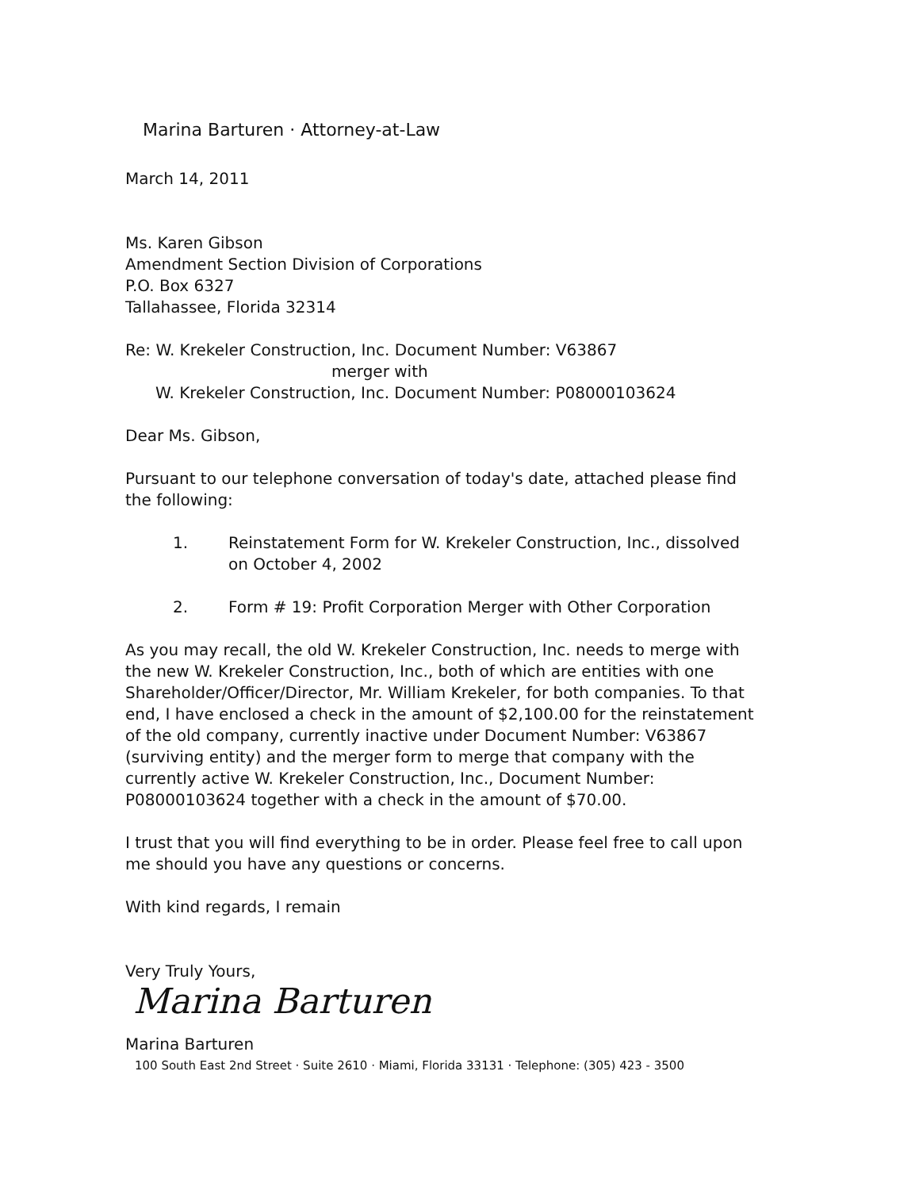Marina Barturen · Attorney-at-Law
March 14, 2011
Ms. Karen Gibson
Amendment Section Division of Corporations
P.O. Box 6327
Tallahassee, Florida 32314
Re: W. Krekeler Construction, Inc. Document Number: V63867
merger with
W. Krekeler Construction, Inc. Document Number: P08000103624
Dear Ms. Gibson,
Pursuant to our telephone conversation of today's date, attached please find the following:
1. Reinstatement Form for W. Krekeler Construction, Inc., dissolved on October 4, 2002
2. Form # 19: Profit Corporation Merger with Other Corporation
As you may recall, the old W. Krekeler Construction, Inc. needs to merge with the new W. Krekeler Construction, Inc., both of which are entities with one Shareholder/Officer/Director, Mr. William Krekeler, for both companies. To that end, I have enclosed a check in the amount of $2,100.00 for the reinstatement of the old company, currently inactive under Document Number: V63867 (surviving entity) and the merger form to merge that company with the currently active W. Krekeler Construction, Inc., Document Number: P08000103624 together with a check in the amount of $70.00.
I trust that you will find everything to be in order. Please feel free to call upon me should you have any questions or concerns.
With kind regards, I remain
Very Truly Yours,
Marina Barturen
Marina Barturen
100 South East 2nd Street · Suite 2610 · Miami, Florida 33131 · Telephone: (305) 423 - 3500